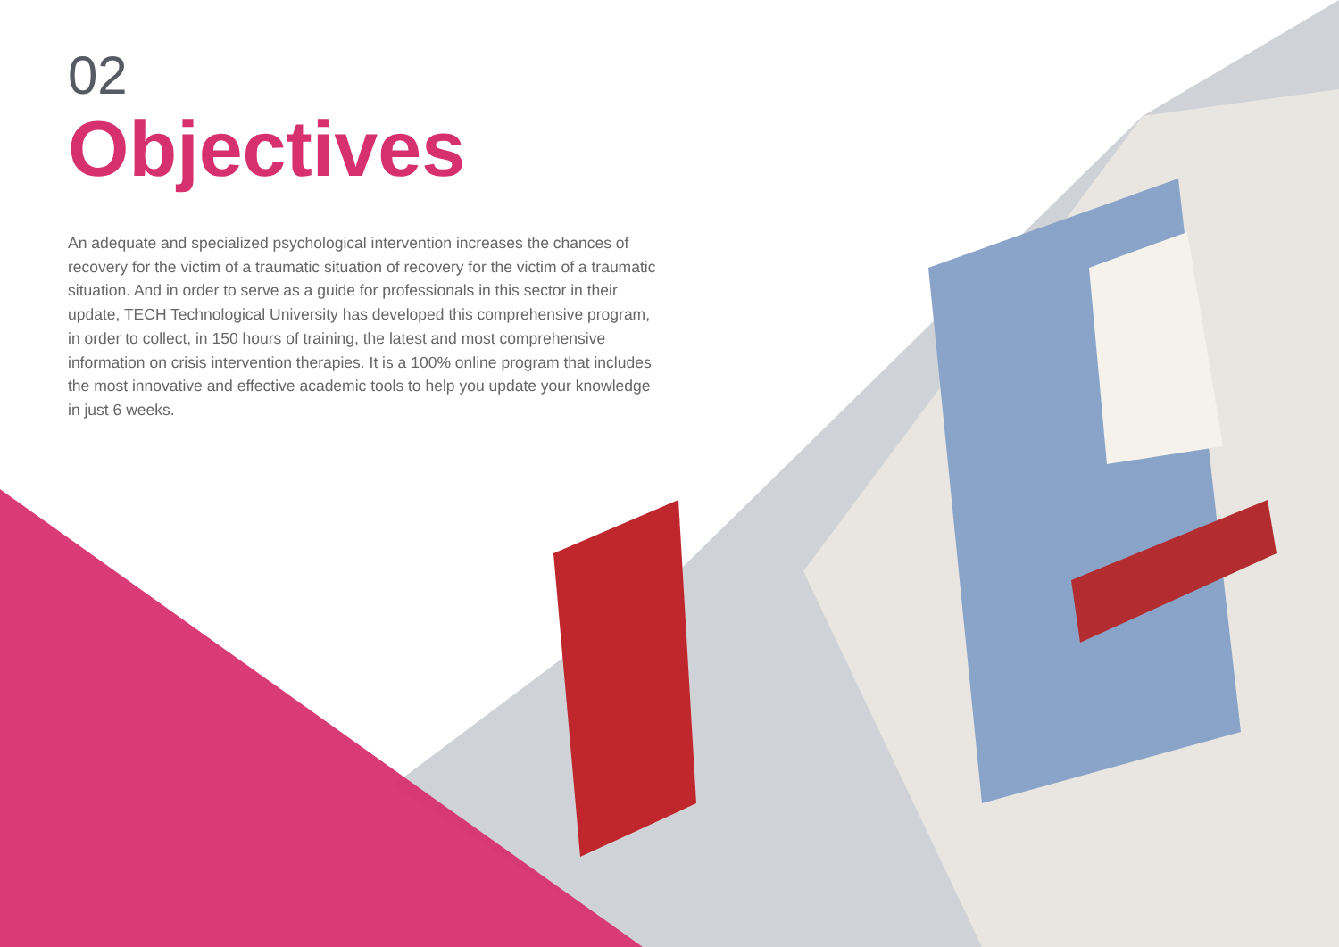02
Objectives
An adequate and specialized psychological intervention increases the chances of recovery for the victim of a traumatic situation of recovery for the victim of a traumatic situation. And in order to serve as a guide for professionals in this sector in their update, TECH Technological University has developed this comprehensive program, in order to collect, in 150 hours of training, the latest and most comprehensive information on crisis intervention therapies. It is a 100% online program that includes the most innovative and effective academic tools to help you update your knowledge in just 6 weeks.